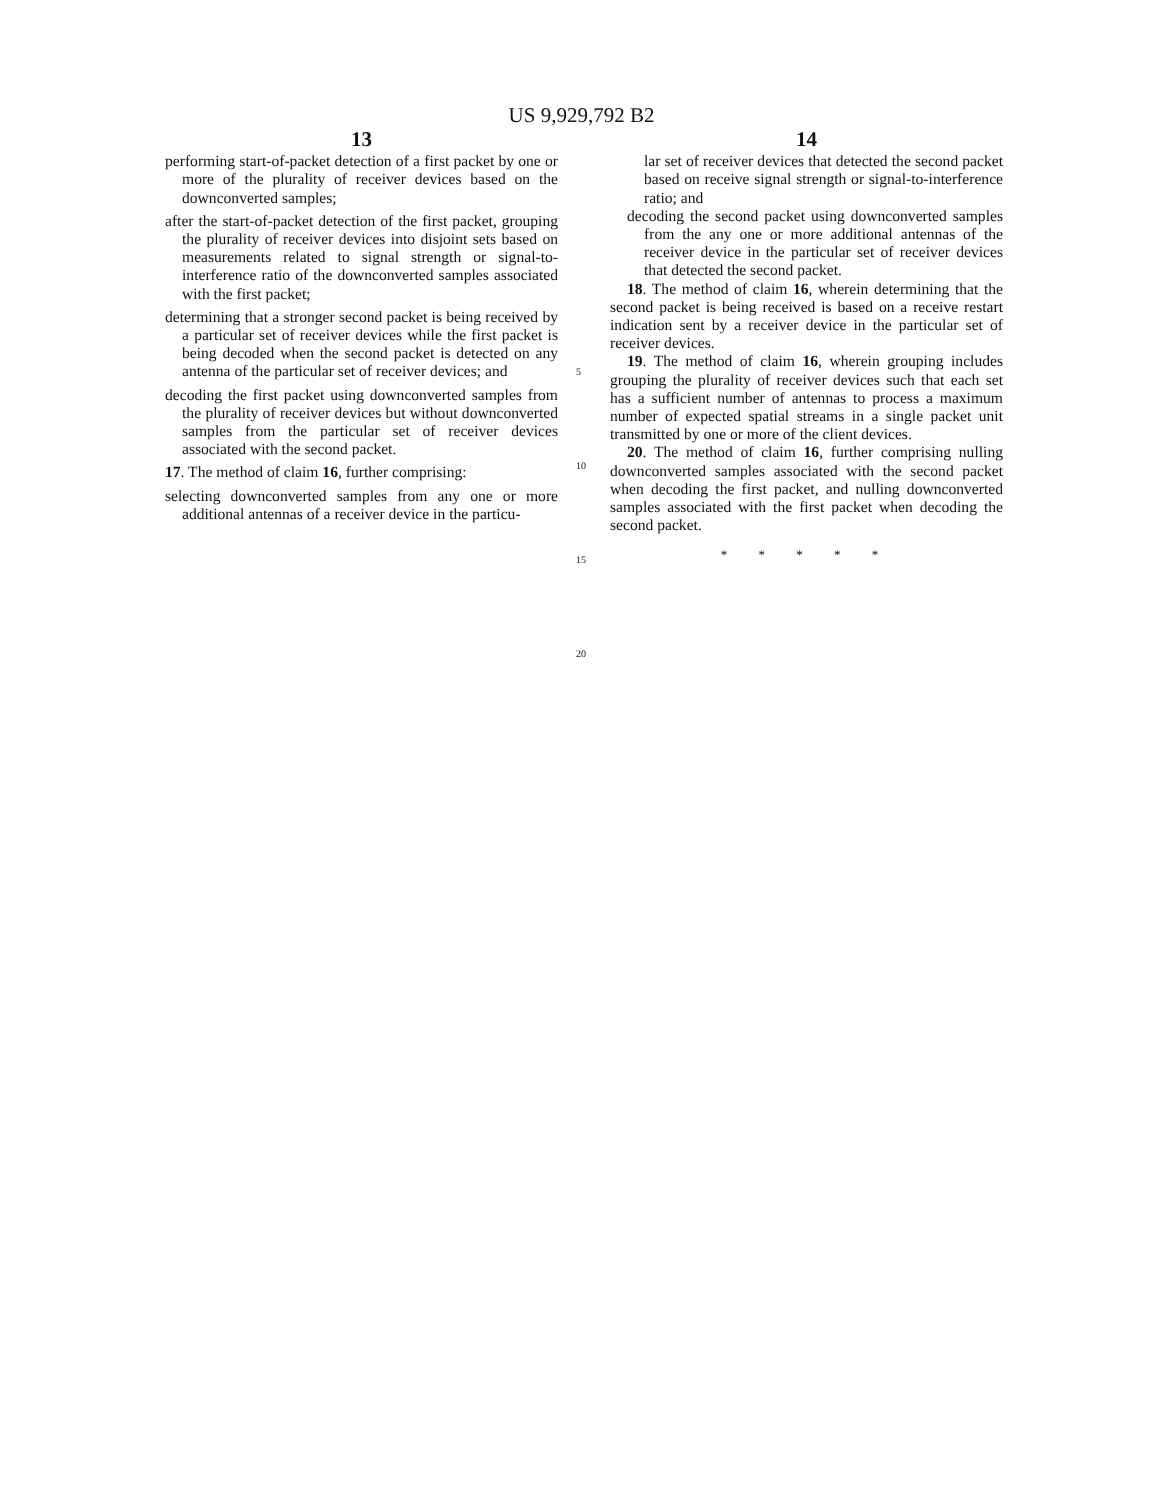US 9,929,792 B2
13
performing start-of-packet detection of a first packet by one or more of the plurality of receiver devices based on the downconverted samples;
after the start-of-packet detection of the first packet, grouping the plurality of receiver devices into disjoint sets based on measurements related to signal strength or signal-to-interference ratio of the downconverted samples associated with the first packet;
determining that a stronger second packet is being received by a particular set of receiver devices while the first packet is being decoded when the second packet is detected on any antenna of the particular set of receiver devices; and
decoding the first packet using downconverted samples from the plurality of receiver devices but without downconverted samples from the particular set of receiver devices associated with the second packet.
17. The method of claim 16, further comprising:
selecting downconverted samples from any one or more additional antennas of a receiver device in the particu-
5
10
15
20
14
lar set of receiver devices that detected the second packet based on receive signal strength or signal-to-interference ratio; and
decoding the second packet using downconverted samples from the any one or more additional antennas of the receiver device in the particular set of receiver devices that detected the second packet.
18. The method of claim 16, wherein determining that the second packet is being received is based on a receive restart indication sent by a receiver device in the particular set of receiver devices.
19. The method of claim 16, wherein grouping includes grouping the plurality of receiver devices such that each set has a sufficient number of antennas to process a maximum number of expected spatial streams in a single packet unit transmitted by one or more of the client devices.
20. The method of claim 16, further comprising nulling downconverted samples associated with the second packet when decoding the first packet, and nulling downconverted samples associated with the first packet when decoding the second packet.
* * * * *